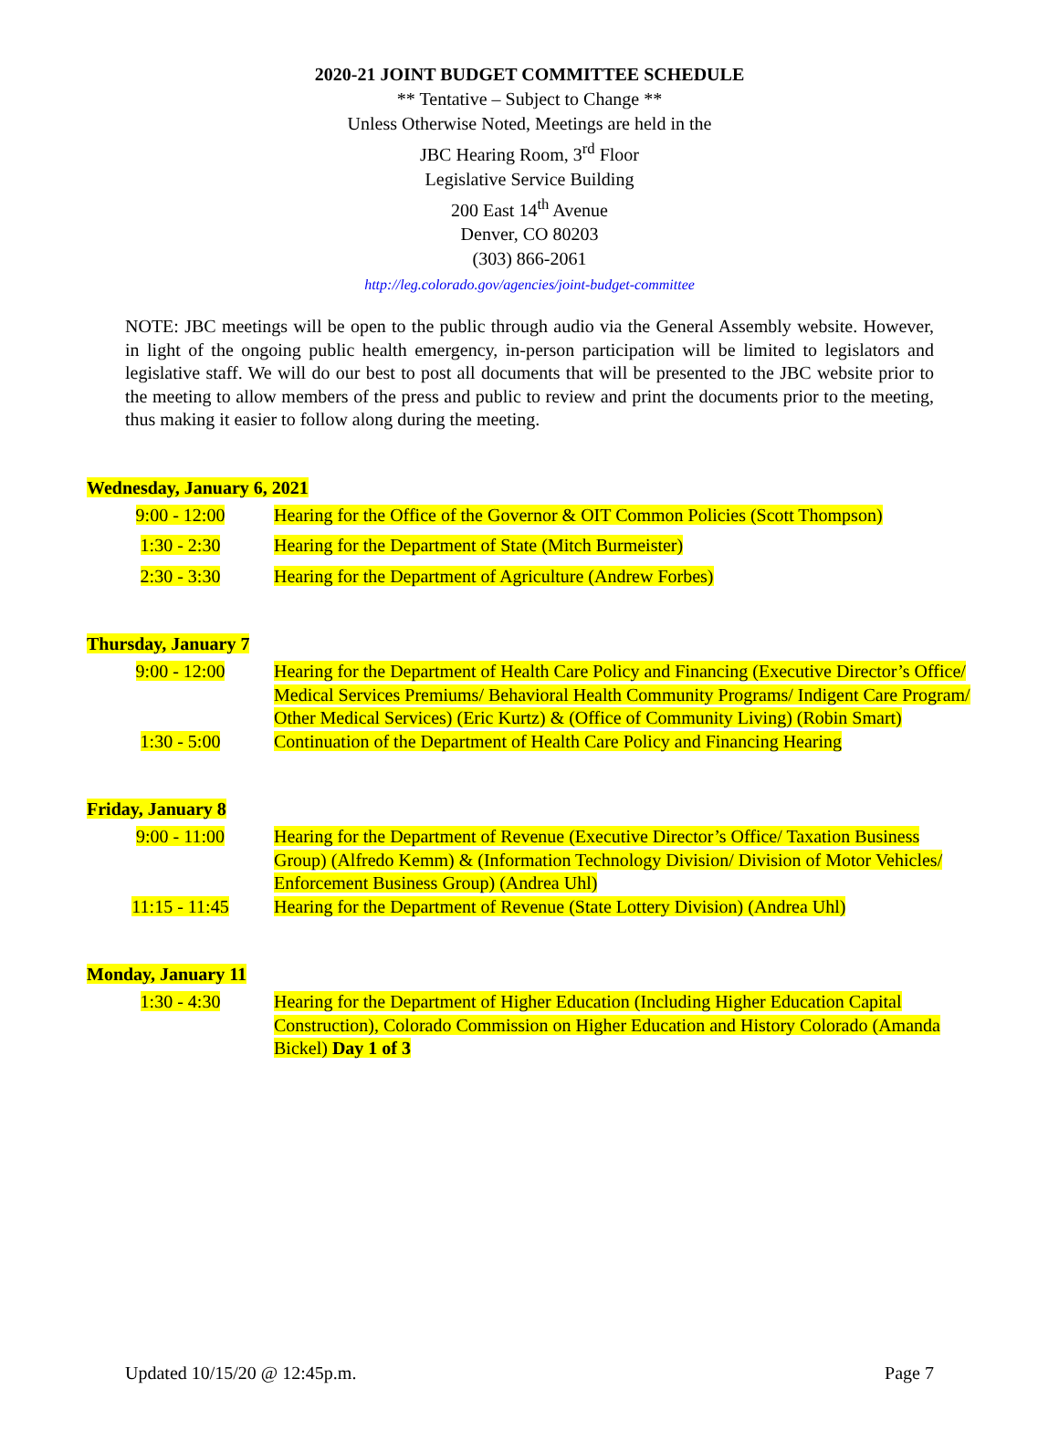2020-21 JOINT BUDGET COMMITTEE SCHEDULE
** Tentative – Subject to Change **
Unless Otherwise Noted, Meetings are held in the
JBC Hearing Room, 3<sup>rd</sup> Floor
Legislative Service Building
200 East 14<sup>th</sup> Avenue
Denver, CO 80203
(303) 866-2061
http://leg.colorado.gov/agencies/joint-budget-committee
NOTE: JBC meetings will be open to the public through audio via the General Assembly website. However, in light of the ongoing public health emergency, in-person participation will be limited to legislators and legislative staff. We will do our best to post all documents that will be presented to the JBC website prior to the meeting to allow members of the press and public to review and print the documents prior to the meeting, thus making it easier to follow along during the meeting.
Wednesday, January 6, 2021
| 9:00 - 12:00 | Hearing for the Office of the Governor & OIT Common Policies (Scott Thompson) |
| 1:30 - 2:30 | Hearing for the Department of State (Mitch Burmeister) |
| 2:30 - 3:30 | Hearing for the Department of Agriculture (Andrew Forbes) |
Thursday, January 7
| 9:00 - 12:00 | Hearing for the Department of Health Care Policy and Financing (Executive Director’s Office/ Medical Services Premiums/ Behavioral Health Community Programs/ Indigent Care Program/ Other Medical Services) (Eric Kurtz) & (Office of Community Living) (Robin Smart) |
| 1:30 - 5:00 | Continuation of the Department of Health Care Policy and Financing Hearing |
Friday, January 8
| 9:00 - 11:00 | Hearing for the Department of Revenue (Executive Director’s Office/ Taxation Business Group) (Alfredo Kemm) & (Information Technology Division/ Division of Motor Vehicles/ Enforcement Business Group) (Andrea Uhl) |
| 11:15 - 11:45 | Hearing for the Department of Revenue (State Lottery Division) (Andrea Uhl) |
Monday, January 11
| 1:30 - 4:30 | Hearing for the Department of Higher Education (Including Higher Education Capital Construction), Colorado Commission on Higher Education and History Colorado (Amanda Bickel) Day 1 of 3 |
Updated 10/15/20 @ 12:45p.m. Page 7